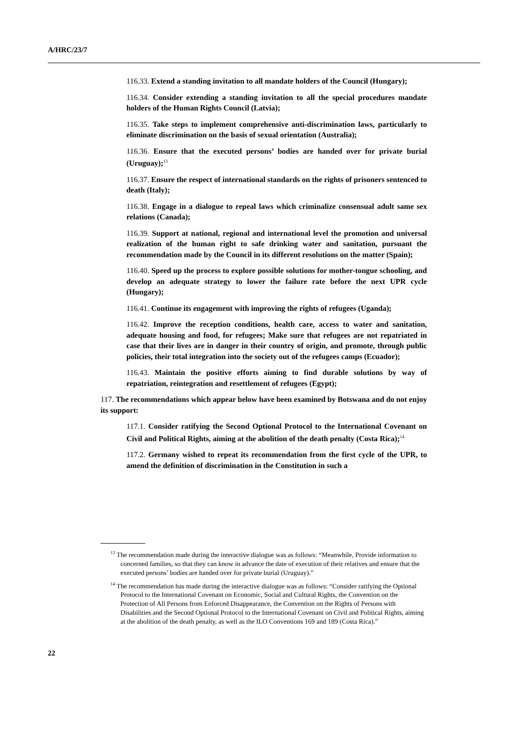A/HRC/23/7
116.33. Extend a standing invitation to all mandate holders of the Council (Hungary);
116.34. Consider extending a standing invitation to all the special procedures mandate holders of the Human Rights Council (Latvia);
116.35. Take steps to implement comprehensive anti-discrimination laws, particularly to eliminate discrimination on the basis of sexual orientation (Australia);
116.36. Ensure that the executed persons’ bodies are handed over for private burial (Uruguay);<sup>13</sup>
116.37. Ensure the respect of international standards on the rights of prisoners sentenced to death (Italy);
116.38. Engage in a dialogue to repeal laws which criminalize consensual adult same sex relations (Canada);
116.39. Support at national, regional and international level the promotion and universal realization of the human right to safe drinking water and sanitation, pursuant the recommendation made by the Council in its different resolutions on the matter (Spain);
116.40. Speed up the process to explore possible solutions for mother-tongue schooling, and develop an adequate strategy to lower the failure rate before the next UPR cycle (Hungary);
116.41. Continue its engagement with improving the rights of refugees (Uganda);
116.42. Improve the reception conditions, health care, access to water and sanitation, adequate housing and food, for refugees; Make sure that refugees are not repatriated in case that their lives are in danger in their country of origin, and promote, through public policies, their total integration into the society out of the refugees camps (Ecuador);
116.43. Maintain the positive efforts aiming to find durable solutions by way of repatriation, reintegration and resettlement of refugees (Egypt);
117. The recommendations which appear below have been examined by Botswana and do not enjoy its support:
117.1. Consider ratifying the Second Optional Protocol to the International Covenant on Civil and Political Rights, aiming at the abolition of the death penalty (Costa Rica);<sup>14</sup>
117.2. Germany wished to repeat its recommendation from the first cycle of the UPR, to amend the definition of discrimination in the Constitution in such a
<sup>13</sup> The recommendation made during the interactive dialogue was as follows: “Meanwhile, Provide information to concerned families, so that they can know in advance the date of execution of their relatives and ensure that the executed persons’ bodies are handed over for private burial (Uruguay).”
<sup>14</sup> The recommendation has made during the interactive dialogue was as follows: “Consider ratifying the Optional Protocol to the International Covenant on Economic, Social and Cultural Rights, the Convention on the Protection of All Persons from Enforced Disappearance, the Convention on the Rights of Persons with Disabilities and the Second Optional Protocol to the International Covenant on Civil and Political Rights, aiming at the abolition of the death penalty, as well as the ILO Conventions 169 and 189 (Costa Rica).”
22